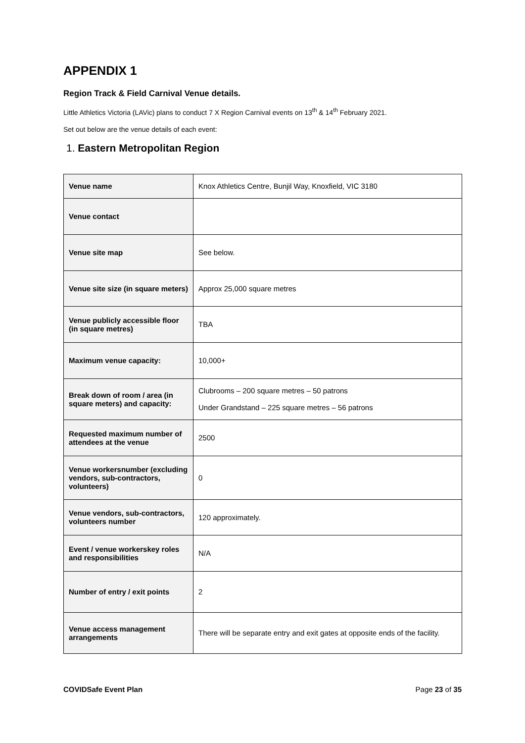APPENDIX 1
Region Track & Field Carnival Venue details.
Little Athletics Victoria (LAVic) plans to conduct 7 X Region Carnival events on 13<sup>th</sup> & 14<sup>th</sup> February 2021.
Set out below are the venue details of each event:
1. Eastern Metropolitan Region
| Venue name | Knox Athletics Centre, Bunjil Way, Knoxfield, VIC 3180 |
| Venue contact | |
| Venue site map | See below. |
| Venue site size (in square meters) | Approx 25,000 square metres |
| Venue publicly accessible floor (in square metres) | TBA |
| Maximum venue capacity: | 10,000+ |
| Break down of room / area (in square meters) and capacity: | Clubrooms – 200 square metres – 50 patrons Under Grandstand – 225 square metres – 56 patrons |
| Requested maximum number of attendees at the venue | 2500 |
| Venue workersnumber (excluding vendors, sub-contractors, volunteers) | 0 |
| Venue vendors, sub-contractors, volunteers number | 120 approximately. |
| Event / venue workerskey roles and responsibilities | N/A |
| Number of entry / exit points | 2 |
| Venue access management arrangements | There will be separate entry and exit gates at opposite ends of the facility. |
COVIDSafe Event Plan Page 23 of 35